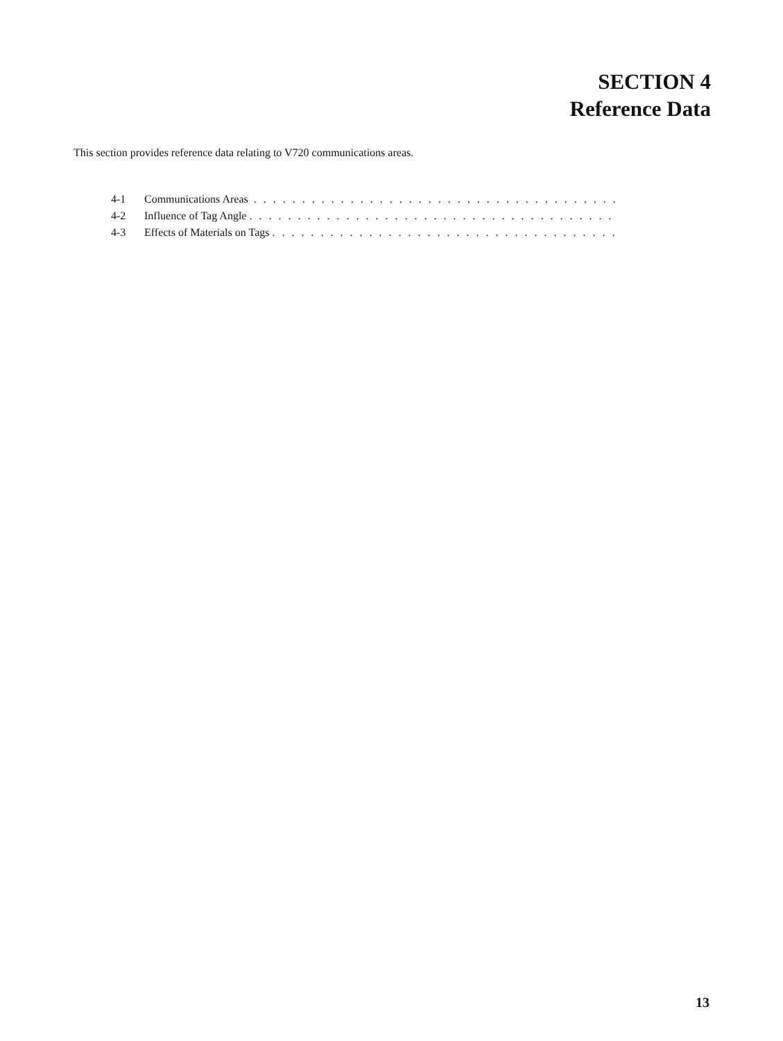SECTION 4
Reference Data
This section provides reference data relating to V720 communications areas.
4-1 Communications Areas . . . . . . . . . . . . . . . . . . . . . . . . . . . . . . . . . . . . . . . . . . . . . . . . . . . . . . . . . . . .
4-2 Influence of Tag Angle . . . . . . . . . . . . . . . . . . . . . . . . . . . . . . . . . . . . . . . . . . . . . . . . . . . . . . . . . . . .
4-3 Effects of Materials on Tags . . . . . . . . . . . . . . . . . . . . . . . . . . . . . . . . . . . . . . . . . . . . . . . . . . . . . . . . . . . .
13